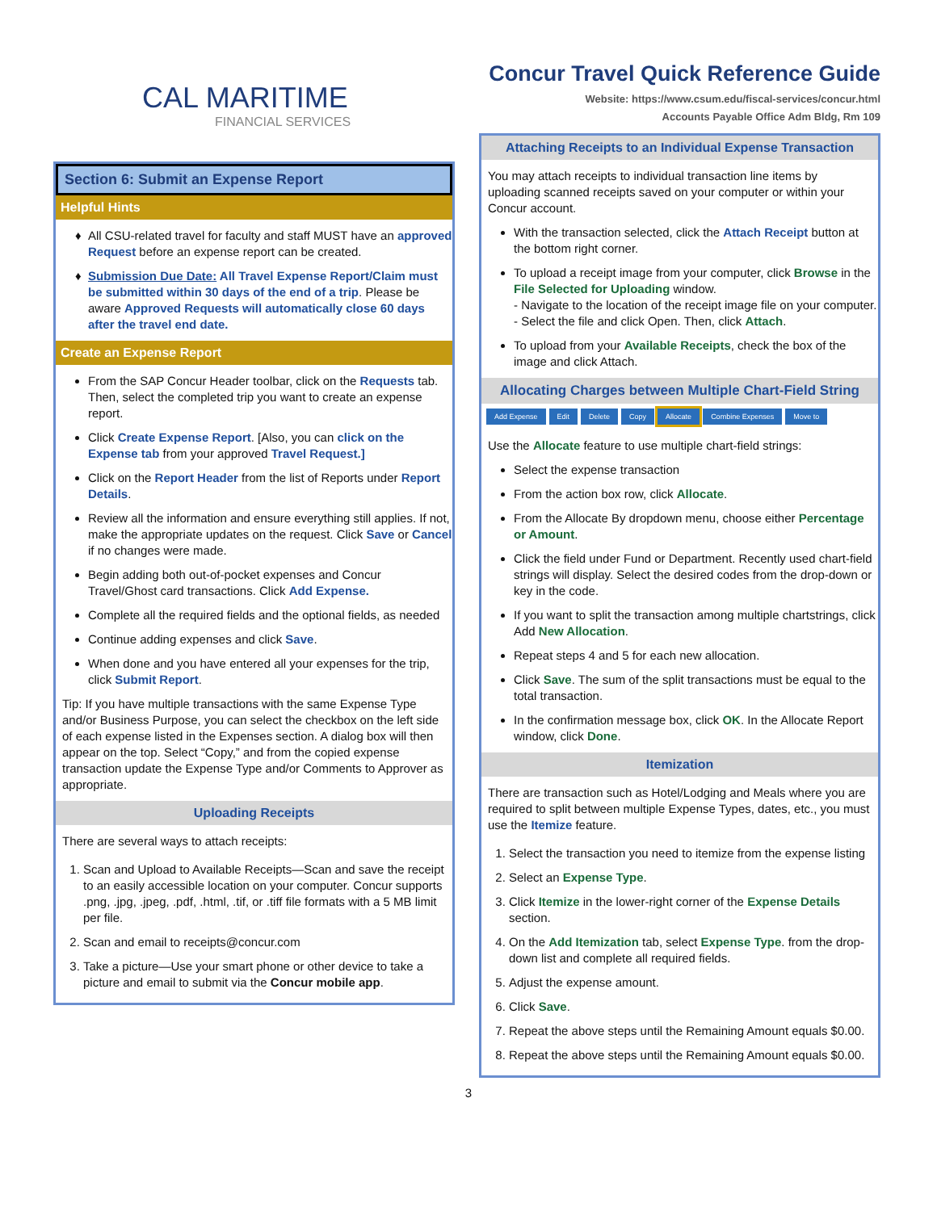CAL MARITIME
FINANCIAL SERVICES
Section 6: Submit an Expense Report
Helpful Hints
All CSU-related travel for faculty and staff MUST have an approved Request before an expense report can be created.
Submission Due Date: All Travel Expense Report/Claim must be submitted within 30 days of the end of a trip. Please be aware Approved Requests will automatically close 60 days after the travel end date.
Create an Expense Report
From the SAP Concur Header toolbar, click on the Requests tab. Then, select the completed trip you want to create an expense report.
Click Create Expense Report. [Also, you can click on the Expense tab from your approved Travel Request.]
Click on the Report Header from the list of Reports under Report Details.
Review all the information and ensure everything still applies. If not, make the appropriate updates on the request. Click Save or Cancel if no changes were made.
Begin adding both out-of-pocket expenses and Concur Travel/Ghost card transactions. Click Add Expense.
Complete all the required fields and the optional fields, as needed
Continue adding expenses and click Save.
When done and you have entered all your expenses for the trip, click Submit Report.
Tip: If you have multiple transactions with the same Expense Type and/or Business Purpose, you can select the checkbox on the left side of each expense listed in the Expenses section. A dialog box will then appear on the top. Select “Copy,” and from the copied expense transaction update the Expense Type and/or Comments to Approver as appropriate.
Uploading Receipts
There are several ways to attach receipts:
1. Scan and Upload to Available Receipts—Scan and save the receipt to an easily accessible location on your computer. Concur supports .png, .jpg, .jpeg, .pdf, .html, .tif, or .tiff file formats with a 5 MB limit per file.
2. Scan and email to receipts@concur.com
3. Take a picture—Use your smart phone or other device to take a picture and email to submit via the Concur mobile app.
Concur Travel Quick Reference Guide
Website: https://www.csum.edu/fiscal-services/concur.html
Accounts Payable Office Adm Bldg, Rm 109
Attaching Receipts to an Individual Expense Transaction
You may attach receipts to individual transaction line items by uploading scanned receipts saved on your computer or within your Concur account.
With the transaction selected, click the Attach Receipt button at the bottom right corner.
To upload a receipt image from your computer, click Browse in the File Selected for Uploading window.
- Navigate to the location of the receipt image file on your computer.
- Select the file and click Open. Then, click Attach.
To upload from your Available Receipts, check the box of the image and click Attach.
Allocating Charges between Multiple Chart-Field String
Add Expense Edit Delete Copy Allocate Combine Expenses Move to
Use the Allocate feature to use multiple chart-field strings:
Select the expense transaction
From the action box row, click Allocate.
From the Allocate By dropdown menu, choose either Percentage or Amount.
Click the field under Fund or Department. Recently used chart-field strings will display. Select the desired codes from the drop-down or key in the code.
If you want to split the transaction among multiple chartstrings, click Add New Allocation.
Repeat steps 4 and 5 for each new allocation.
Click Save. The sum of the split transactions must be equal to the total transaction.
In the confirmation message box, click OK. In the Allocate Report window, click Done.
Itemization
There are transaction such as Hotel/Lodging and Meals where you are required to split between multiple Expense Types, dates, etc., you must use the Itemize feature.
1. Select the transaction you need to itemize from the expense listing
2. Select an Expense Type.
3. Click Itemize in the lower-right corner of the Expense Details section.
4. On the Add Itemization tab, select Expense Type. from the drop-down list and complete all required fields.
5. Adjust the expense amount.
6. Click Save.
7. Repeat the above steps until the Remaining Amount equals $0.00.
8. Repeat the above steps until the Remaining Amount equals $0.00.
3